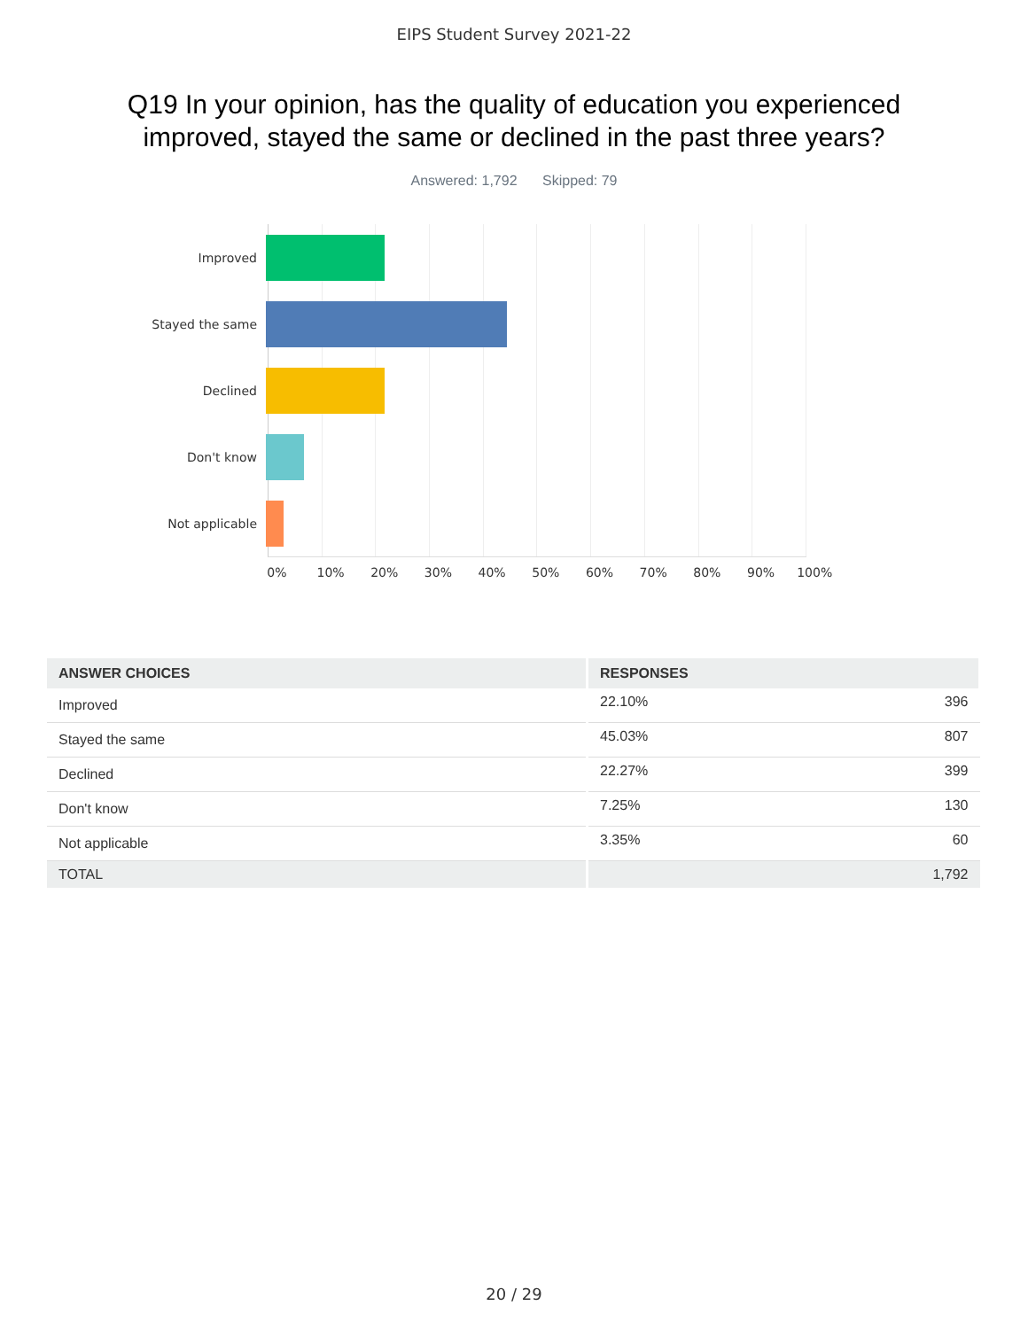EIPS Student Survey 2021-22
Q19 In your opinion, has the quality of education you experienced improved, stayed the same or declined in the past three years?
Answered: 1,792 Skipped: 79
Improved
Stayed the same
Declined
Don't know
Not applicable
0% 10% 20% 30% 40% 50% 60% 70% 80% 90% 100%
| ANSWER CHOICES | RESPONSES | |
| --- | --- | --- |
| Improved | 22.10% | 396 |
| Stayed the same | 45.03% | 807 |
| Declined | 22.27% | 399 |
| Don't know | 7.25% | 130 |
| Not applicable | 3.35% | 60 |
| TOTAL | | 1,792 |
20 / 29